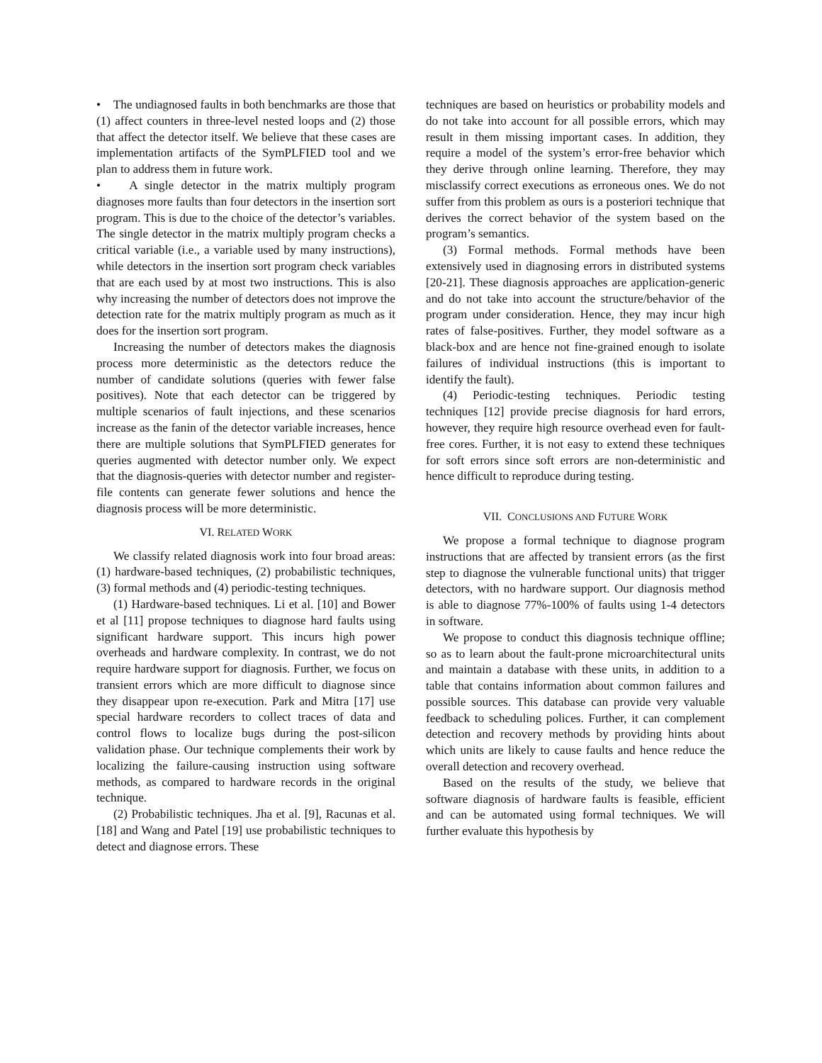• The undiagnosed faults in both benchmarks are those that (1) affect counters in three-level nested loops and (2) those that affect the detector itself. We believe that these cases are implementation artifacts of the SymPLFIED tool and we plan to address them in future work.
• A single detector in the matrix multiply program diagnoses more faults than four detectors in the insertion sort program. This is due to the choice of the detector’s variables. The single detector in the matrix multiply program checks a critical variable (i.e., a variable used by many instructions), while detectors in the insertion sort program check variables that are each used by at most two instructions. This is also why increasing the number of detectors does not improve the detection rate for the matrix multiply program as much as it does for the insertion sort program.
Increasing the number of detectors makes the diagnosis process more deterministic as the detectors reduce the number of candidate solutions (queries with fewer false positives). Note that each detector can be triggered by multiple scenarios of fault injections, and these scenarios increase as the fanin of the detector variable increases, hence there are multiple solutions that SymPLFIED generates for queries augmented with detector number only. We expect that the diagnosis-queries with detector number and register-file contents can generate fewer solutions and hence the diagnosis process will be more deterministic.
VI. RELATED WORK
We classify related diagnosis work into four broad areas: (1) hardware-based techniques, (2) probabilistic techniques, (3) formal methods and (4) periodic-testing techniques.
(1) Hardware-based techniques. Li et al. [10] and Bower et al [11] propose techniques to diagnose hard faults using significant hardware support. This incurs high power overheads and hardware complexity. In contrast, we do not require hardware support for diagnosis. Further, we focus on transient errors which are more difficult to diagnose since they disappear upon re-execution. Park and Mitra [17] use special hardware recorders to collect traces of data and control flows to localize bugs during the post-silicon validation phase. Our technique complements their work by localizing the failure-causing instruction using software methods, as compared to hardware records in the original technique.
(2) Probabilistic techniques. Jha et al. [9], Racunas et al. [18] and Wang and Patel [19] use probabilistic techniques to detect and diagnose errors. These
techniques are based on heuristics or probability models and do not take into account for all possible errors, which may result in them missing important cases. In addition, they require a model of the system’s error-free behavior which they derive through online learning. Therefore, they may misclassify correct executions as erroneous ones. We do not suffer from this problem as ours is a posteriori technique that derives the correct behavior of the system based on the program’s semantics.
(3) Formal methods. Formal methods have been extensively used in diagnosing errors in distributed systems [20-21]. These diagnosis approaches are application-generic and do not take into account the structure/behavior of the program under consideration. Hence, they may incur high rates of false-positives. Further, they model software as a black-box and are hence not fine-grained enough to isolate failures of individual instructions (this is important to identify the fault).
(4) Periodic-testing techniques. Periodic testing techniques [12] provide precise diagnosis for hard errors, however, they require high resource overhead even for fault-free cores. Further, it is not easy to extend these techniques for soft errors since soft errors are non-deterministic and hence difficult to reproduce during testing.
VII. CONCLUSIONS AND FUTURE WORK
We propose a formal technique to diagnose program instructions that are affected by transient errors (as the first step to diagnose the vulnerable functional units) that trigger detectors, with no hardware support. Our diagnosis method is able to diagnose 77%-100% of faults using 1-4 detectors in software.
We propose to conduct this diagnosis technique offline; so as to learn about the fault-prone microarchitectural units and maintain a database with these units, in addition to a table that contains information about common failures and possible sources. This database can provide very valuable feedback to scheduling polices. Further, it can complement detection and recovery methods by providing hints about which units are likely to cause faults and hence reduce the overall detection and recovery overhead.
Based on the results of the study, we believe that software diagnosis of hardware faults is feasible, efficient and can be automated using formal techniques. We will further evaluate this hypothesis by